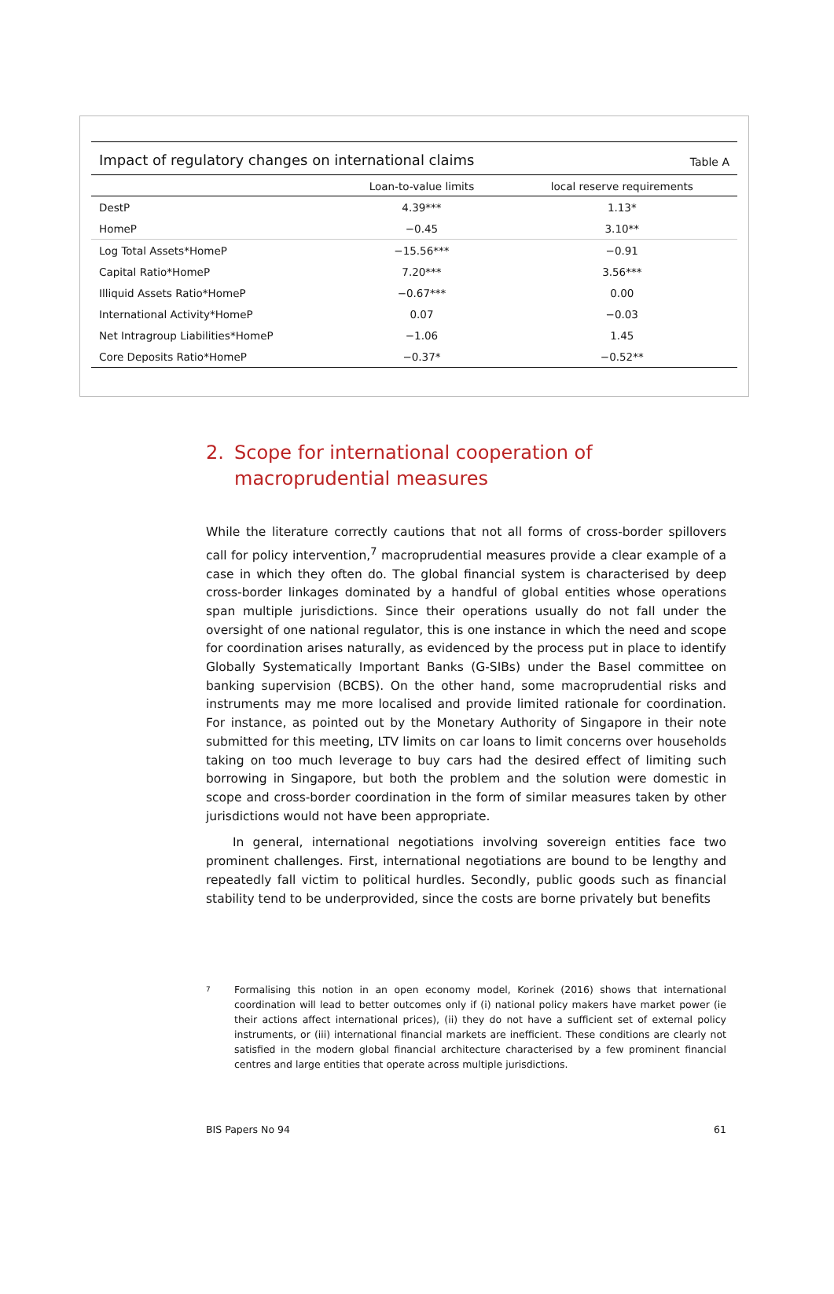Impact of regulatory changes on international claims Table A
| | Loan-to-value limits | local reserve requirements |
| --- | --- | --- |
| DestP | 4.39*** | 1.13* |
| HomeP | −0.45 | 3.10** |
| Log Total Assets*HomeP | −15.56*** | −0.91 |
| Capital Ratio*HomeP | 7.20*** | 3.56*** |
| Illiquid Assets Ratio*HomeP | −0.67*** | 0.00 |
| International Activity*HomeP | 0.07 | −0.03 |
| Net Intragroup Liabilities*HomeP | −1.06 | 1.45 |
| Core Deposits Ratio*HomeP | −0.37* | −0.52** |
2. Scope for international cooperation of macroprudential measures
While the literature correctly cautions that not all forms of cross-border spillovers call for policy intervention,<sup>7</sup> macroprudential measures provide a clear example of a case in which they often do. The global financial system is characterised by deep cross-border linkages dominated by a handful of global entities whose operations span multiple jurisdictions. Since their operations usually do not fall under the oversight of one national regulator, this is one instance in which the need and scope for coordination arises naturally, as evidenced by the process put in place to identify Globally Systematically Important Banks (G-SIBs) under the Basel committee on banking supervision (BCBS). On the other hand, some macroprudential risks and instruments may me more localised and provide limited rationale for coordination. For instance, as pointed out by the Monetary Authority of Singapore in their note submitted for this meeting, LTV limits on car loans to limit concerns over households taking on too much leverage to buy cars had the desired effect of limiting such borrowing in Singapore, but both the problem and the solution were domestic in scope and cross-border coordination in the form of similar measures taken by other jurisdictions would not have been appropriate.
In general, international negotiations involving sovereign entities face two prominent challenges. First, international negotiations are bound to be lengthy and repeatedly fall victim to political hurdles. Secondly, public goods such as financial stability tend to be underprovided, since the costs are borne privately but benefits
7
Formalising this notion in an open economy model, Korinek (2016) shows that international coordination will lead to better outcomes only if (i) national policy makers have market power (ie their actions affect international prices), (ii) they do not have a sufficient set of external policy instruments, or (iii) international financial markets are inefficient. These conditions are clearly not satisfied in the modern global financial architecture characterised by a few prominent financial centres and large entities that operate across multiple jurisdictions.
BIS Papers No 94 61